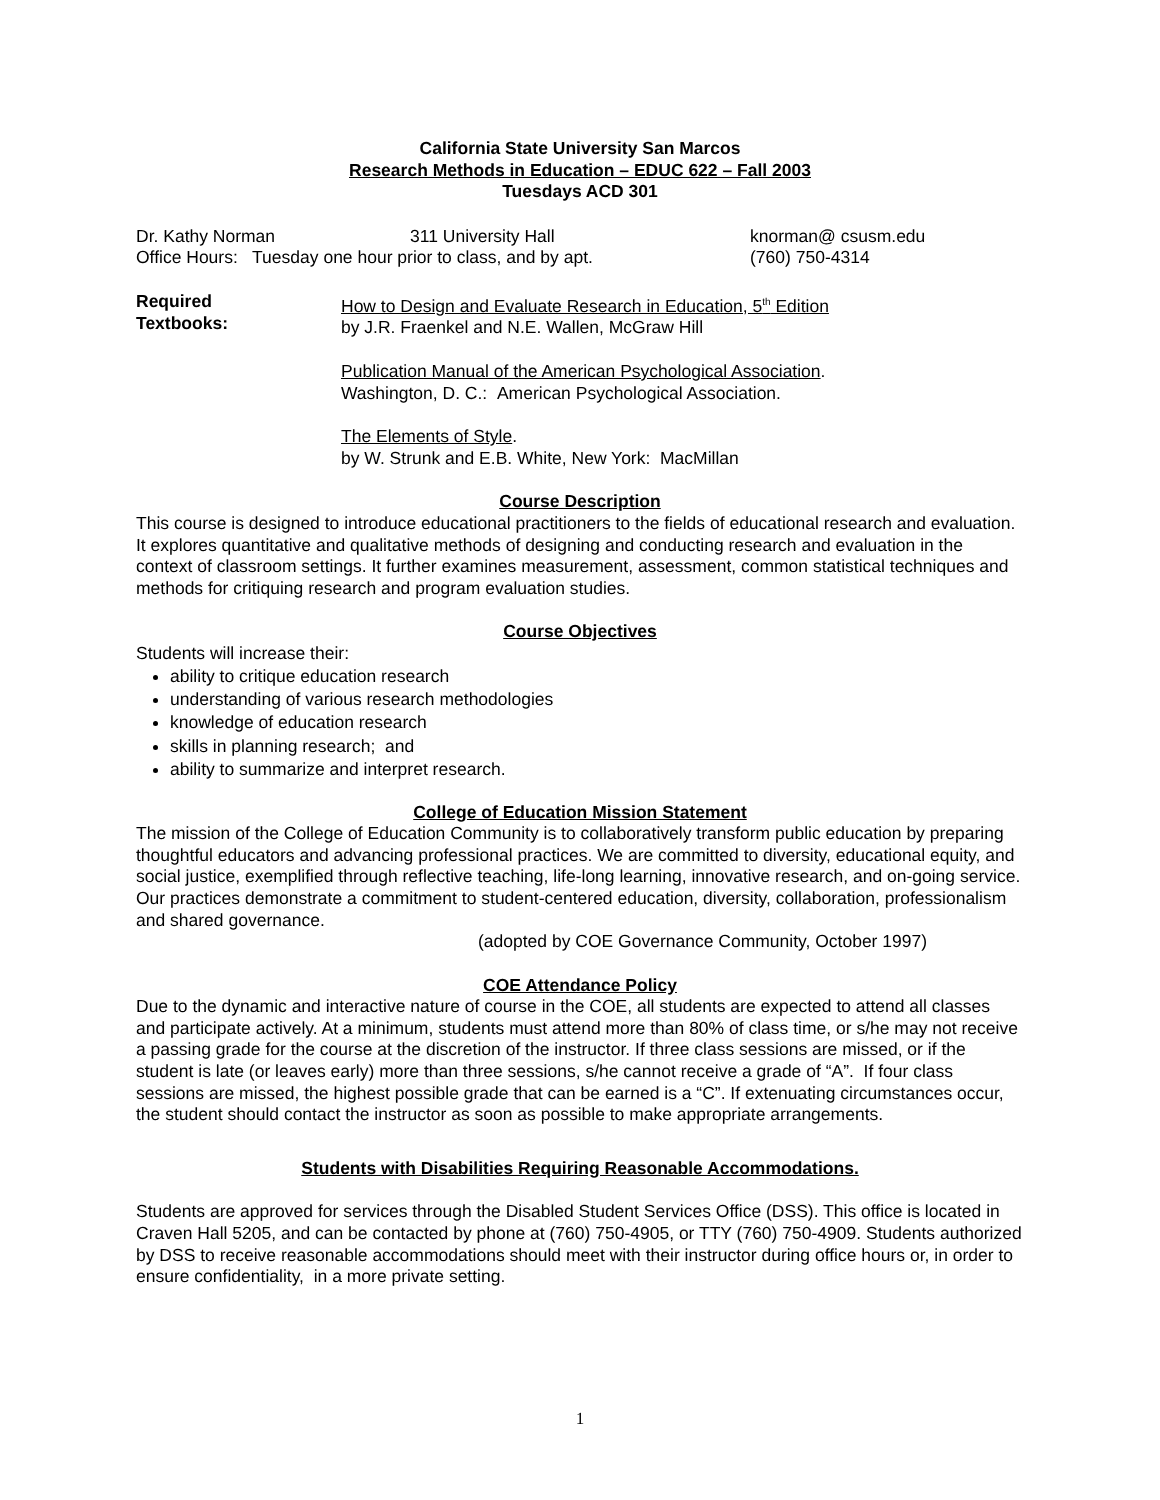California State University San Marcos
Research Methods in Education – EDUC 622 – Fall 2003
Tuesdays ACD 301
Dr. Kathy Norman 311 University Hall knorman@ csusm.edu
Office Hours: Tuesday one hour prior to class, and by apt. (760) 750-4314
Required
Textbooks:
How to Design and Evaluate Research in Education, 5<sup>th</sup> Edition
by J.R. Fraenkel and N.E. Wallen, McGraw Hill
Publication Manual of the American Psychological Association.
Washington, D. C.: American Psychological Association.
The Elements of Style.
by W. Strunk and E.B. White, New York: MacMillan
Course Description
This course is designed to introduce educational practitioners to the fields of educational research and evaluation. It explores quantitative and qualitative methods of designing and conducting research and evaluation in the context of classroom settings. It further examines measurement, assessment, common statistical techniques and methods for critiquing research and program evaluation studies.
Course Objectives
Students will increase their:
ability to critique education research
understanding of various research methodologies
knowledge of education research
skills in planning research; and
ability to summarize and interpret research.
College of Education Mission Statement
The mission of the College of Education Community is to collaboratively transform public education by preparing thoughtful educators and advancing professional practices. We are committed to diversity, educational equity, and social justice, exemplified through reflective teaching, life-long learning, innovative research, and on-going service. Our practices demonstrate a commitment to student-centered education, diversity, collaboration, professionalism and shared governance.
(adopted by COE Governance Community, October 1997)
COE Attendance Policy
Due to the dynamic and interactive nature of course in the COE, all students are expected to attend all classes and participate actively. At a minimum, students must attend more than 80% of class time, or s/he may not receive a passing grade for the course at the discretion of the instructor. If three class sessions are missed, or if the student is late (or leaves early) more than three sessions, s/he cannot receive a grade of “A”. If four class sessions are missed, the highest possible grade that can be earned is a “C”. If extenuating circumstances occur, the student should contact the instructor as soon as possible to make appropriate arrangements.
Students with Disabilities Requiring Reasonable Accommodations.
Students are approved for services through the Disabled Student Services Office (DSS). This office is located in Craven Hall 5205, and can be contacted by phone at (760) 750-4905, or TTY (760) 750-4909. Students authorized by DSS to receive reasonable accommodations should meet with their instructor during office hours or, in order to ensure confidentiality, in a more private setting.
1